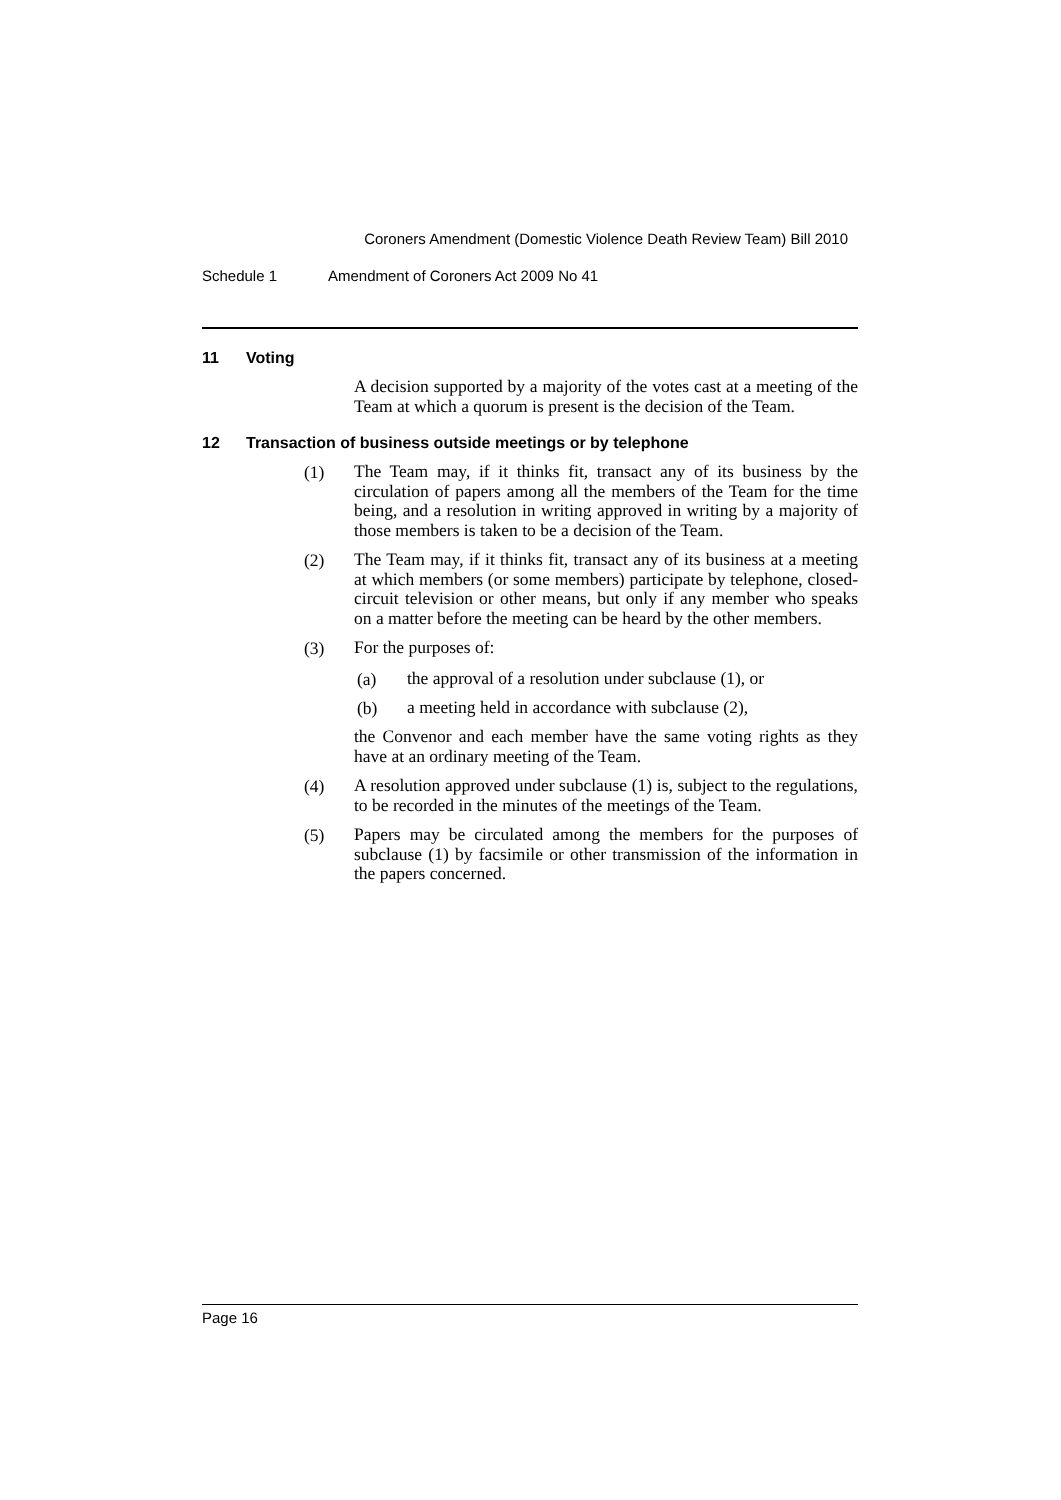Coroners Amendment (Domestic Violence Death Review Team) Bill 2010
Schedule 1 Amendment of Coroners Act 2009 No 41
11 Voting
A decision supported by a majority of the votes cast at a meeting of the Team at which a quorum is present is the decision of the Team.
12 Transaction of business outside meetings or by telephone
(1)
The Team may, if it thinks fit, transact any of its business by the circulation of papers among all the members of the Team for the time being, and a resolution in writing approved in writing by a majority of those members is taken to be a decision of the Team.
(2)
The Team may, if it thinks fit, transact any of its business at a meeting at which members (or some members) participate by telephone, closed-circuit television or other means, but only if any member who speaks on a matter before the meeting can be heard by the other members.
(3)
For the purposes of:
(a)
the approval of a resolution under subclause (1), or
(b)
a meeting held in accordance with subclause (2),
the Convenor and each member have the same voting rights as they have at an ordinary meeting of the Team.
(4)
A resolution approved under subclause (1) is, subject to the regulations, to be recorded in the minutes of the meetings of the Team.
(5)
Papers may be circulated among the members for the purposes of subclause (1) by facsimile or other transmission of the information in the papers concerned.
Page 16